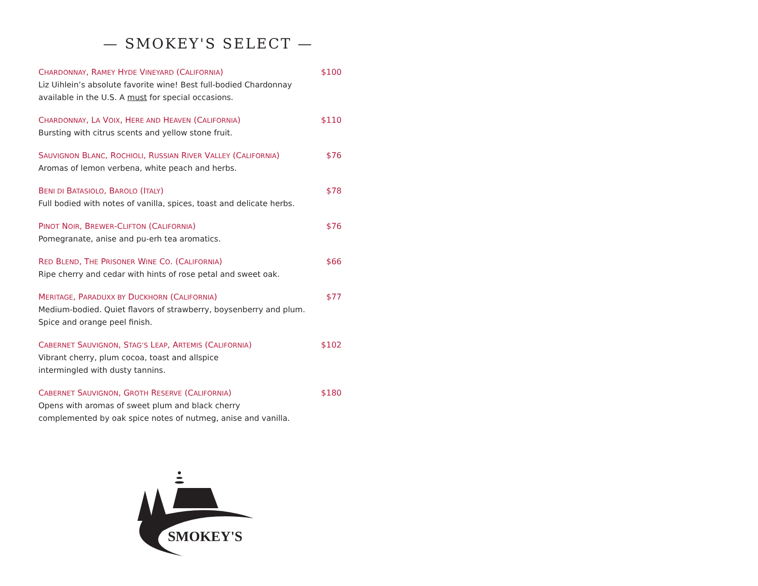— SMOKEY'S SELECT —
CHARDONNAY, RAMEY HYDE VINEYARD (CALIFORNIA) $100
Liz Uihlein’s absolute favorite wine! Best full-bodied Chardonnay available in the U.S. A must for special occasions.
CHARDONNAY, LA VOIX, HERE AND HEAVEN (CALIFORNIA) $110
Bursting with citrus scents and yellow stone fruit.
SAUVIGNON BLANC, ROCHIOLI, RUSSIAN RIVER VALLEY (CALIFORNIA) $76
Aromas of lemon verbena, white peach and herbs.
BENI DI BATASIOLO, BAROLO (ITALY) $78
Full bodied with notes of vanilla, spices, toast and delicate herbs.
PINOT NOIR, BREWER-CLIFTON (CALIFORNIA) $76
Pomegranate, anise and pu-erh tea aromatics.
RED BLEND, THE PRISONER WINE CO. (CALIFORNIA) $66
Ripe cherry and cedar with hints of rose petal and sweet oak.
MERITAGE, PARADUXX BY DUCKHORN (CALIFORNIA) $77
Medium-bodied. Quiet flavors of strawberry, boysenberry and plum. Spice and orange peel finish.
CABERNET SAUVIGNON, STAG’S LEAP, ARTEMIS (CALIFORNIA) $102
Vibrant cherry, plum cocoa, toast and allspice
intermingled with dusty tannins.
CABERNET SAUVIGNON, GROTH RESERVE (CALIFORNIA) $180
Opens with aromas of sweet plum and black cherry complemented by oak spice notes of nutmeg, anise and vanilla.
SMOKEY'S